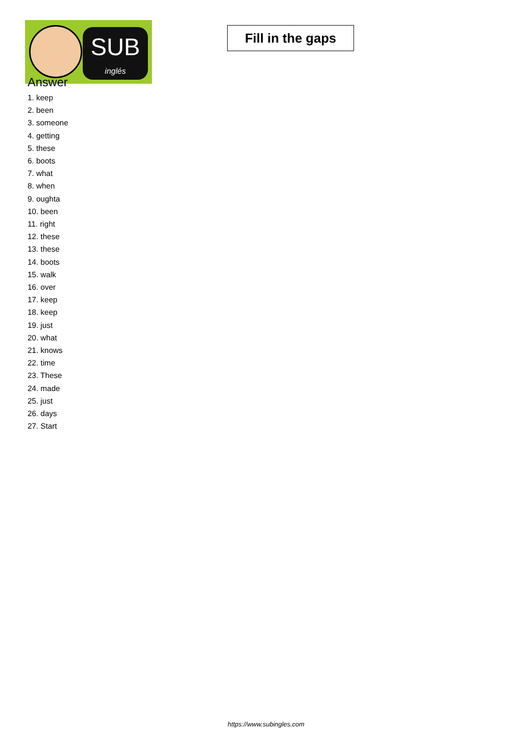SUB
inglés
Fill in the gaps
Answer
1. keep
2. been
3. someone
4. getting
5. these
6. boots
7. what
8. when
9. oughta
10. been
11. right
12. these
13. these
14. boots
15. walk
16. over
17. keep
18. keep
19. just
20. what
21. knows
22. time
23. These
24. made
25. just
26. days
27. Start
https://www.subingles.com